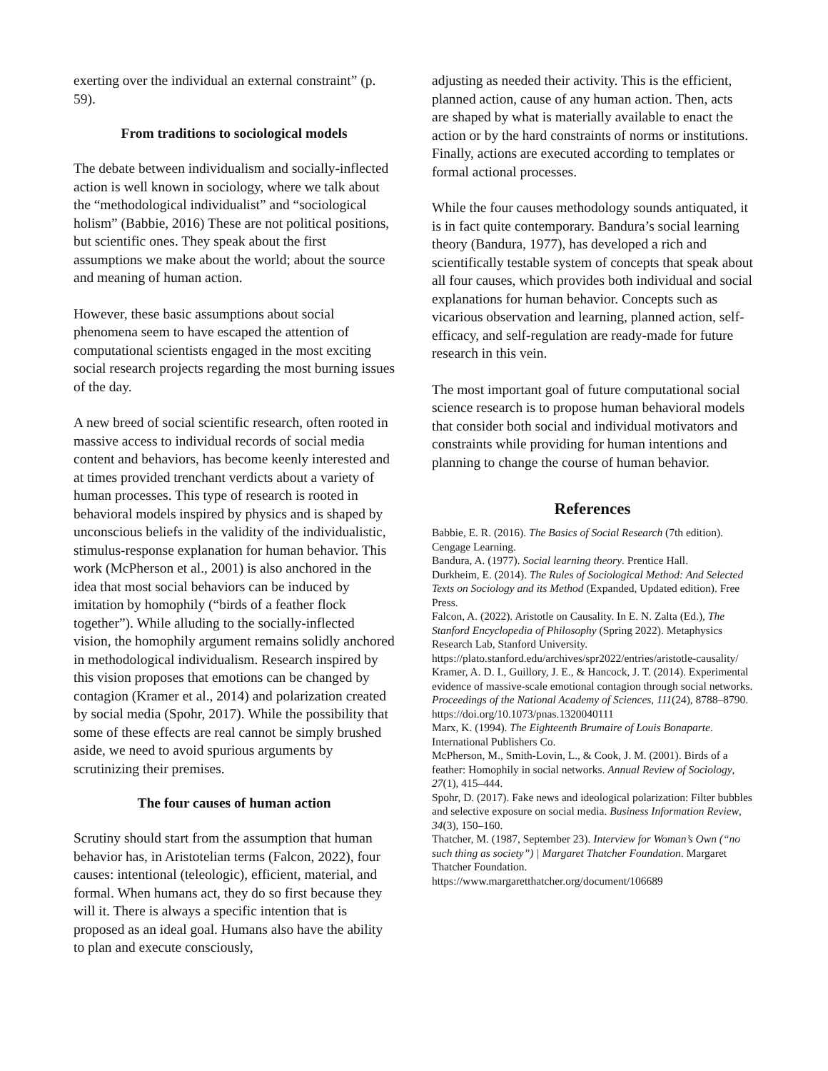exerting over the individual an external constraint” (p. 59).
From traditions to sociological models
The debate between individualism and socially-inflected action is well known in sociology, where we talk about the “methodological individualist” and “sociological holism” (Babbie, 2016) These are not political positions, but scientific ones. They speak about the first assumptions we make about the world; about the source and meaning of human action.
However, these basic assumptions about social phenomena seem to have escaped the attention of computational scientists engaged in the most exciting social research projects regarding the most burning issues of the day.
A new breed of social scientific research, often rooted in massive access to individual records of social media content and behaviors, has become keenly interested and at times provided trenchant verdicts about a variety of human processes. This type of research is rooted in behavioral models inspired by physics and is shaped by unconscious beliefs in the validity of the individualistic, stimulus-response explanation for human behavior. This work (McPherson et al., 2001) is also anchored in the idea that most social behaviors can be induced by imitation by homophily (“birds of a feather flock together”). While alluding to the socially-inflected vision, the homophily argument remains solidly anchored in methodological individualism. Research inspired by this vision proposes that emotions can be changed by contagion (Kramer et al., 2014) and polarization created by social media (Spohr, 2017). While the possibility that some of these effects are real cannot be simply brushed aside, we need to avoid spurious arguments by scrutinizing their premises.
The four causes of human action
Scrutiny should start from the assumption that human behavior has, in Aristotelian terms (Falcon, 2022), four causes: intentional (teleologic), efficient, material, and formal. When humans act, they do so first because they will it. There is always a specific intention that is proposed as an ideal goal. Humans also have the ability to plan and execute consciously,
adjusting as needed their activity. This is the efficient, planned action, cause of any human action. Then, acts are shaped by what is materially available to enact the action or by the hard constraints of norms or institutions. Finally, actions are executed according to templates or formal actional processes.
While the four causes methodology sounds antiquated, it is in fact quite contemporary. Bandura’s social learning theory (Bandura, 1977), has developed a rich and scientifically testable system of concepts that speak about all four causes, which provides both individual and social explanations for human behavior. Concepts such as vicarious observation and learning, planned action, self-efficacy, and self-regulation are ready-made for future research in this vein.
The most important goal of future computational social science research is to propose human behavioral models that consider both social and individual motivators and constraints while providing for human intentions and planning to change the course of human behavior.
References
Babbie, E. R. (2016). The Basics of Social Research (7th edition). Cengage Learning.
Bandura, A. (1977). Social learning theory. Prentice Hall.
Durkheim, E. (2014). The Rules of Sociological Method: And Selected Texts on Sociology and its Method (Expanded, Updated edition). Free Press.
Falcon, A. (2022). Aristotle on Causality. In E. N. Zalta (Ed.), The Stanford Encyclopedia of Philosophy (Spring 2022). Metaphysics Research Lab, Stanford University. https://plato.stanford.edu/archives/spr2022/entries/aristotle-causality/
Kramer, A. D. I., Guillory, J. E., & Hancock, J. T. (2014). Experimental evidence of massive-scale emotional contagion through social networks. Proceedings of the National Academy of Sciences, 111(24), 8788–8790. https://doi.org/10.1073/pnas.1320040111
Marx, K. (1994). The Eighteenth Brumaire of Louis Bonaparte. International Publishers Co.
McPherson, M., Smith-Lovin, L., & Cook, J. M. (2001). Birds of a feather: Homophily in social networks. Annual Review of Sociology, 27(1), 415–444.
Spohr, D. (2017). Fake news and ideological polarization: Filter bubbles and selective exposure on social media. Business Information Review, 34(3), 150–160.
Thatcher, M. (1987, September 23). Interview for Woman’s Own (“no such thing as society”) | Margaret Thatcher Foundation. Margaret Thatcher Foundation. https://www.margaretthatcher.org/document/106689